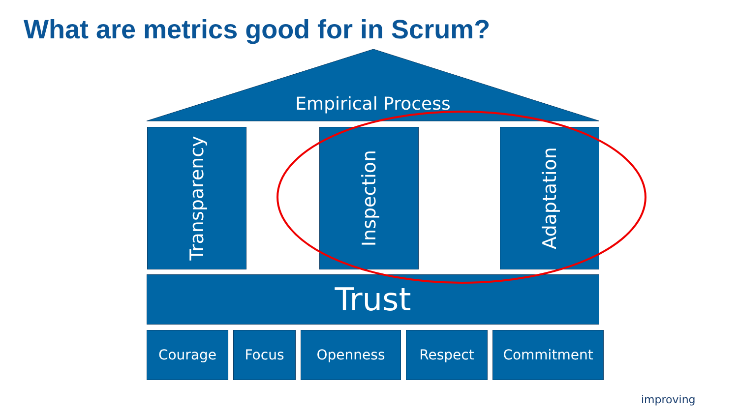What are metrics good for in Scrum?
Empirical Process
Transparency
Inspection
Adaptation
Trust
Courage Focus Openness Respect Commitment
improving